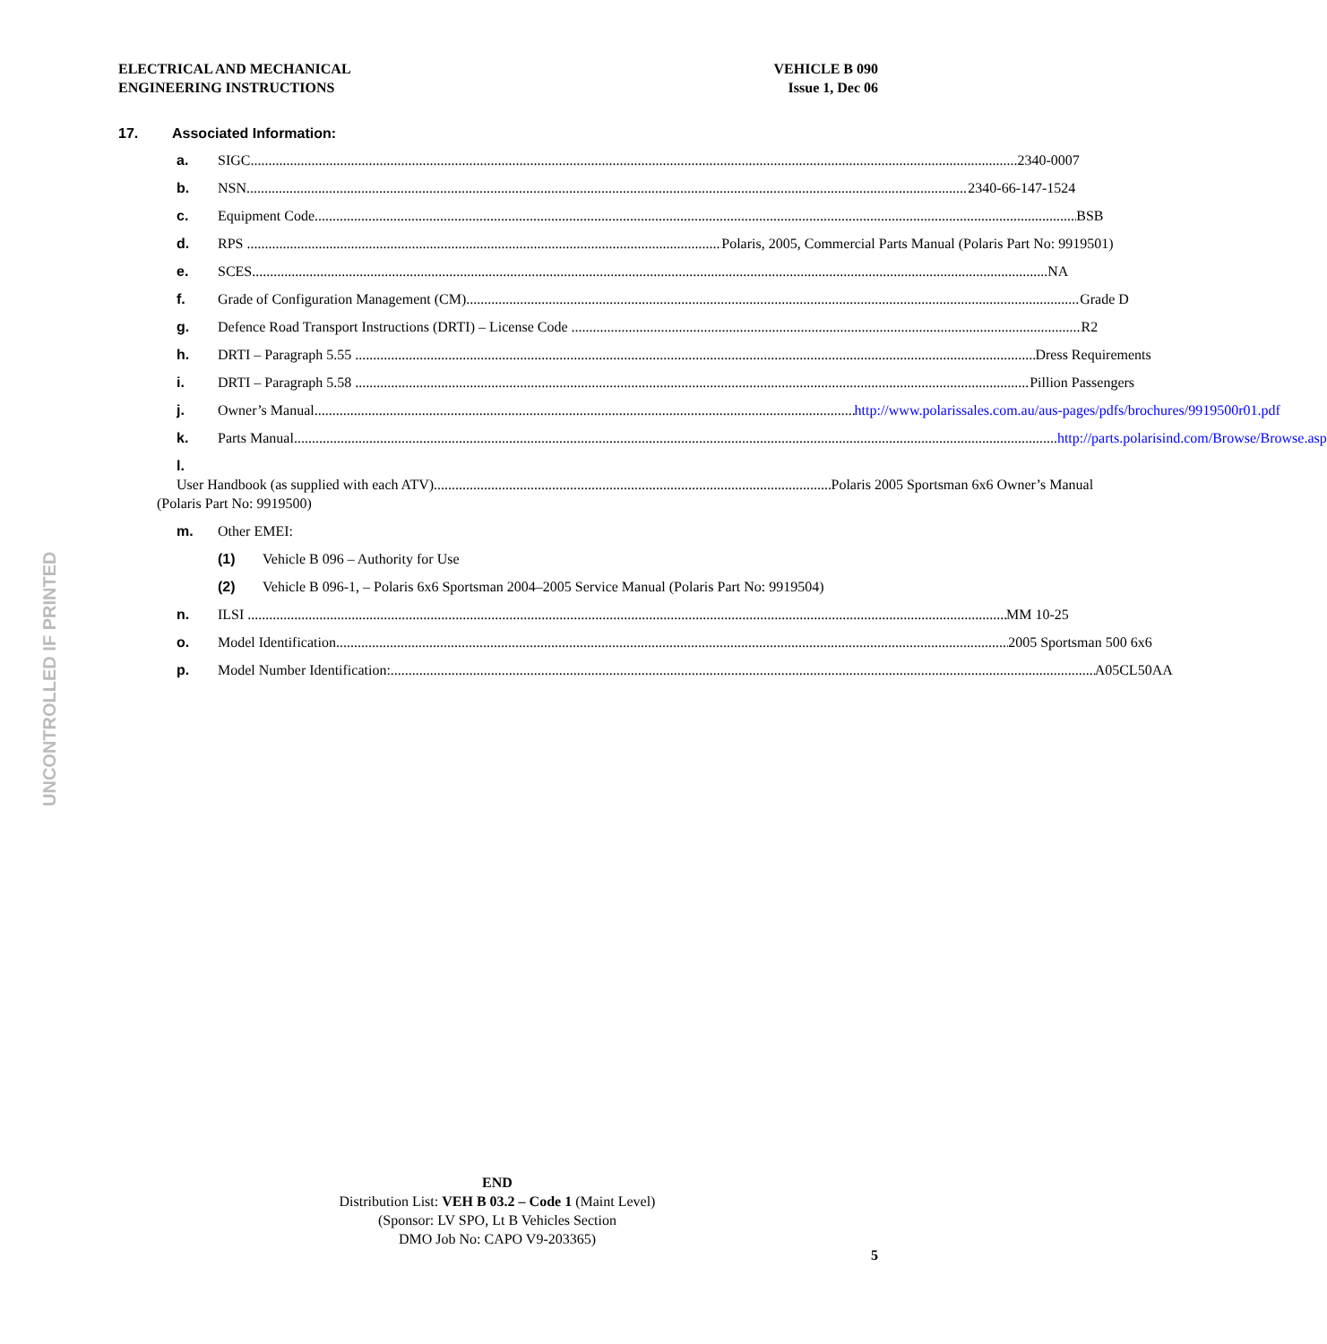ELECTRICAL AND MECHANICAL
ENGINEERING INSTRUCTIONS
VEHICLE B 090
Issue 1, Dec 06
UNCONTROLLED IF PRINTED
17. Associated Information:
a. SIGC 2340-0007
b. NSN 2340-66-147-1524
c. Equipment Code BSB
d. RPS Polaris, 2005, Commercial Parts Manual (Polaris Part No: 9919501)
e. SCES NA
f. Grade of Configuration Management (CM) Grade D
g. Defence Road Transport Instructions (DRTI) – License Code R2
h. DRTI – Paragraph 5.55 Dress Requirements
i. DRTI – Paragraph 5.58 Pillion Passengers
j. Owner’s Manual http://www.polarissales.com.au/aus-pages/pdfs/brochures/9919500r01.pdf
k. Parts Manual http://parts.polarisind.com/Browse/Browse.asp
l.
User Handbook (as supplied with each ATV) Polaris 2005 Sportsman 6x6 Owner’s Manual
(Polaris Part No: 9919500)
m. Other EMEI:
(1) Vehicle B 096 – Authority for Use
(2) Vehicle B 096-1, – Polaris 6x6 Sportsman 2004–2005 Service Manual (Polaris Part No: 9919504)
n. ILSI MM 10-25
o. Model Identification 2005 Sportsman 500 6x6
p. Model Number Identification: A05CL50AA
END
Distribution List: VEH B 03.2 – Code 1 (Maint Level)
(Sponsor: LV SPO, Lt B Vehicles Section
DMO Job No: CAPO V9-203365)
5